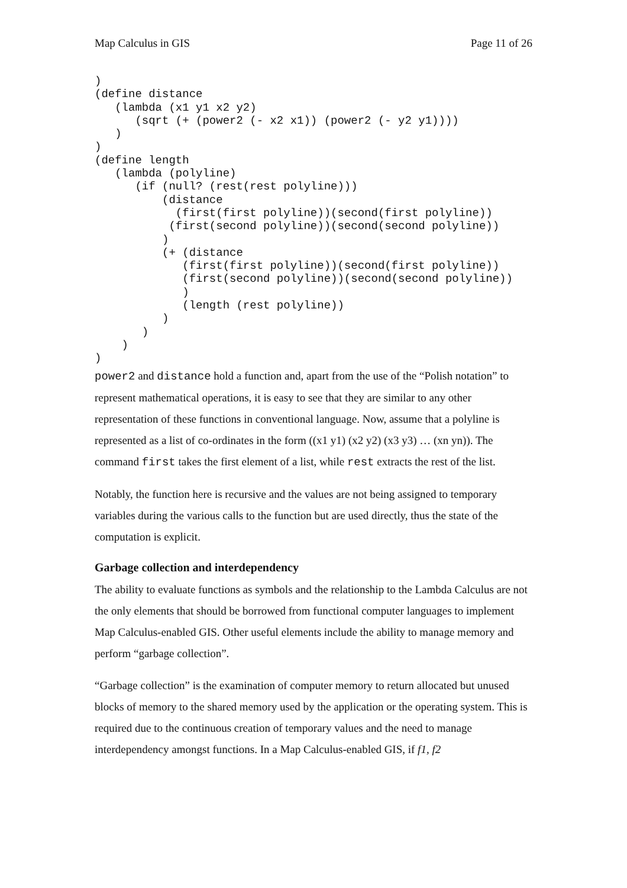Map Calculus in GIS Page 11 of 26
)
(define distance
   (lambda (x1 y1 x2 y2)
      (sqrt (+ (power2 (- x2 x1)) (power2 (- y2 y1))))
   )
)
(define length
   (lambda (polyline)
      (if (null? (rest(rest polyline)))
          (distance
            (first(first polyline))(second(first polyline))
           (first(second polyline))(second(second polyline))
          )
          (+ (distance
             (first(first polyline))(second(first polyline))
             (first(second polyline))(second(second polyline))
             )
             (length (rest polyline))
          )
       )
    )
)
power2 and distance hold a function and, apart from the use of the “Polish notation” to represent mathematical operations, it is easy to see that they are similar to any other representation of these functions in conventional language. Now, assume that a polyline is represented as a list of co-ordinates in the form ((x1 y1) (x2 y2) (x3 y3) … (xn yn)). The command first takes the first element of a list, while rest extracts the rest of the list.
Notably, the function here is recursive and the values are not being assigned to temporary variables during the various calls to the function but are used directly, thus the state of the computation is explicit.
Garbage collection and interdependency
The ability to evaluate functions as symbols and the relationship to the Lambda Calculus are not the only elements that should be borrowed from functional computer languages to implement Map Calculus-enabled GIS. Other useful elements include the ability to manage memory and perform “garbage collection”.
“Garbage collection” is the examination of computer memory to return allocated but unused blocks of memory to the shared memory used by the application or the operating system. This is required due to the continuous creation of temporary values and the need to manage interdependency amongst functions. In a Map Calculus-enabled GIS, if f1, f2